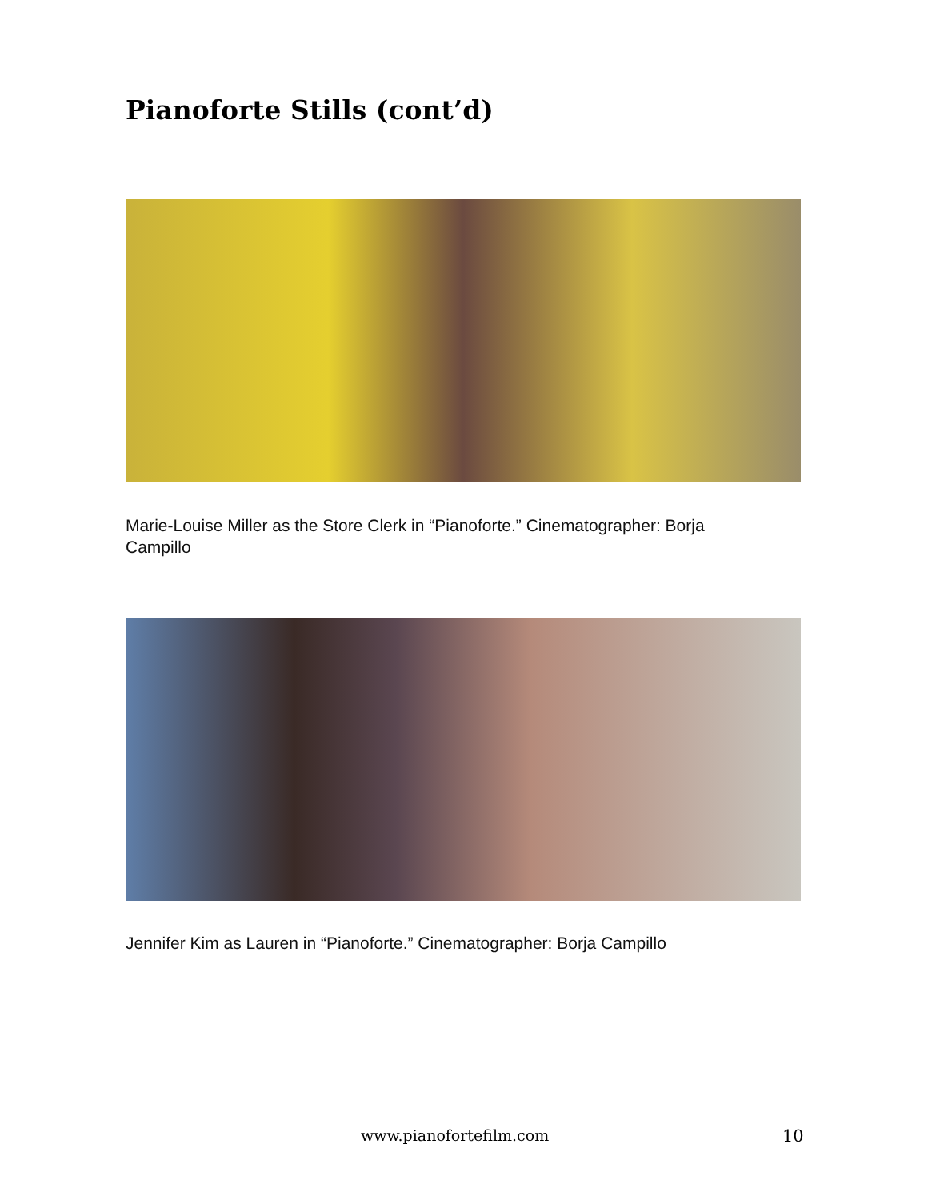Pianoforte Stills (cont’d)
Marie-Louise Miller as the Store Clerk in “Pianoforte.” Cinematographer: Borja Campillo
Jennifer Kim as Lauren in “Pianoforte.” Cinematographer: Borja Campillo
www.pianofortefilm.com 10